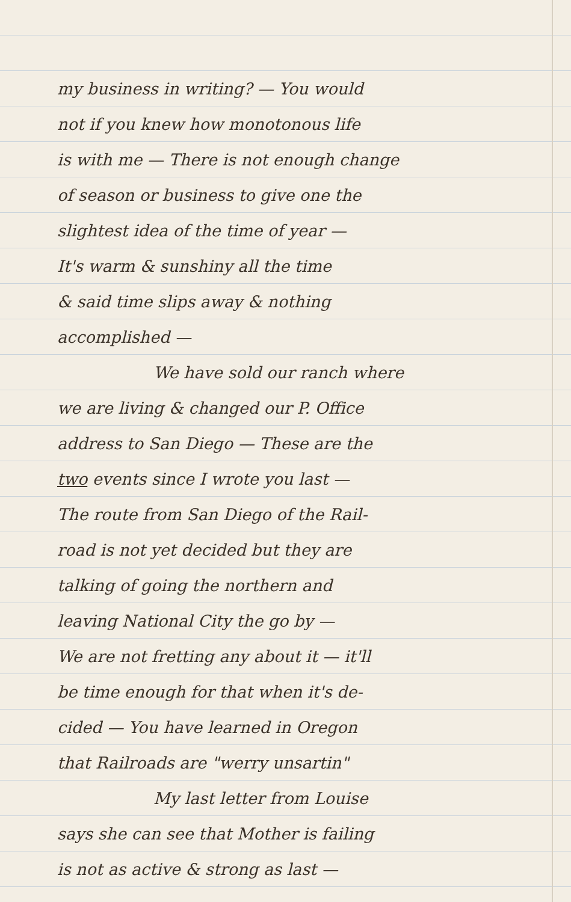my business in writing? — You would
not if you knew how monotonous life
is with me — There is not enough change
of season or business to give one the
slightest idea of the time of year —
It's warm & sunshiny all the time
& said time slips away & nothing
accomplished —
We have sold our ranch where
we are living & changed our P. Office
address to San Diego — These are the
two events since I wrote you last —
The route from San Diego of the Rail-
road is not yet decided but they are
talking of going the northern and
leaving National City the go by —
We are not fretting any about it — it'll
be time enough for that when it's de-
cided — You have learned in Oregon
that Railroads are "werry unsartin"
My last letter from Louise
says she can see that Mother is failing
is not as active & strong as last —